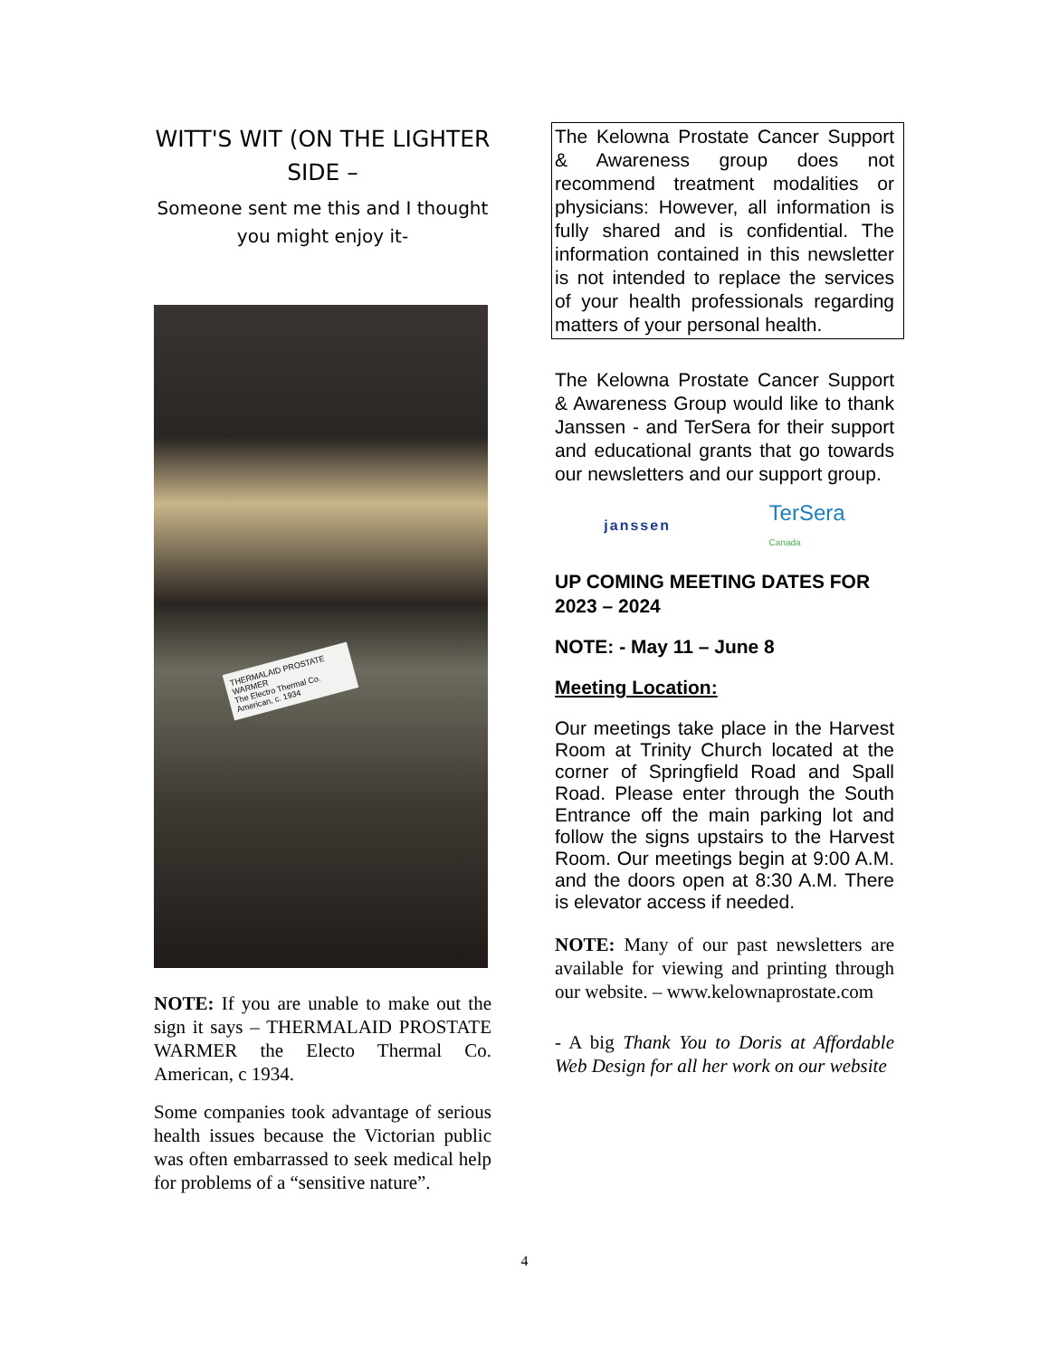WITT'S WIT (ON THE LIGHTER SIDE –
Someone sent me this and I thought you might enjoy it-
THERMALAID PROSTATE WARMER
The Electro Thermal Co. American, c. 1934
NOTE: If you are unable to make out the sign it says – THERMALAID PROSTATE WARMER the Electo Thermal Co. American, c 1934.
Some companies took advantage of serious health issues because the Victorian public was often embarrassed to seek medical help for problems of a “sensitive nature”.
The Kelowna Prostate Cancer Support & Awareness group does not recommend treatment modalities or physicians: However, all information is fully shared and is confidential. The information contained in this newsletter is not intended to replace the services of your health professionals regarding matters of your personal health.
The Kelowna Prostate Cancer Support & Awareness Group would like to thank Janssen - and TerSera for their support and educational grants that go towards our newsletters and our support group.
janssen TerSera
Canada
UP COMING MEETING DATES FOR 2023 – 2024
NOTE: - May 11 – June 8
Meeting Location:
Our meetings take place in the Harvest Room at Trinity Church located at the corner of Springfield Road and Spall Road. Please enter through the South Entrance off the main parking lot and follow the signs upstairs to the Harvest Room. Our meetings begin at 9:00 A.M. and the doors open at 8:30 A.M. There is elevator access if needed.
NOTE: Many of our past newsletters are available for viewing and printing through our website. – www.kelownaprostate.com
- A big Thank You to Doris at Affordable Web Design for all her work on our website
4